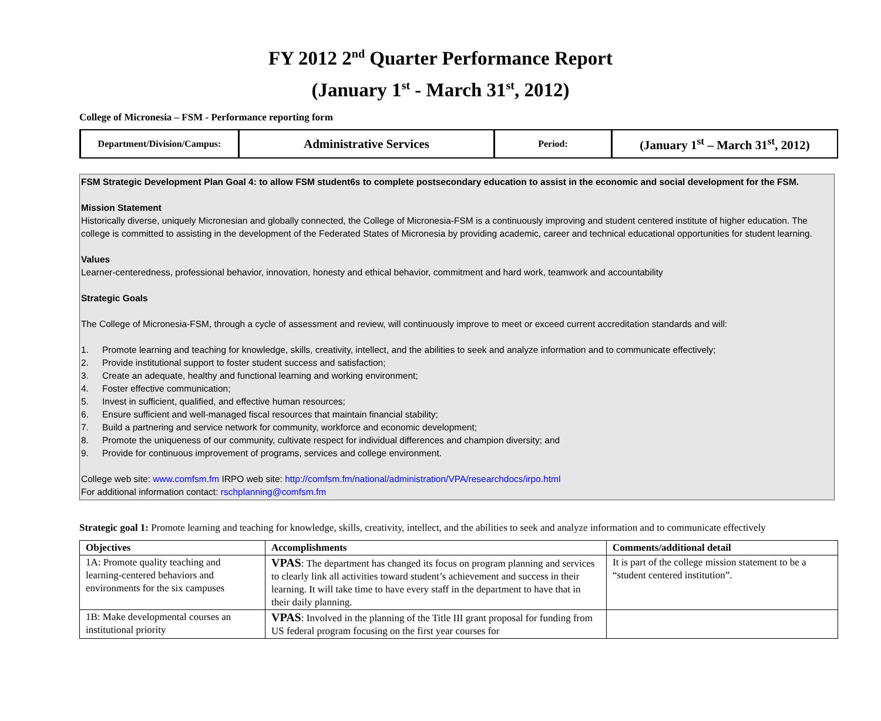FY 2012 2<sup>nd</sup> Quarter Performance Report
(January 1<sup>st</sup> - March 31<sup>st</sup>, 2012)
College of Micronesia – FSM - Performance reporting form
| Department/Division/Campus: | Administrative Services | Period: | (January 1<sup>st</sup> – March 31<sup>st</sup>, 2012) |
FSM Strategic Development Plan Goal 4: to allow FSM student6s to complete postsecondary education to assist in the economic and social development for the FSM.
Mission Statement
Historically diverse, uniquely Micronesian and globally connected, the College of Micronesia-FSM is a continuously improving and student centered institute of higher education. The college is committed to assisting in the development of the Federated States of Micronesia by providing academic, career and technical educational opportunities for student learning.
Values
Learner-centeredness, professional behavior, innovation, honesty and ethical behavior, commitment and hard work, teamwork and accountability
Strategic Goals
The College of Micronesia-FSM, through a cycle of assessment and review, will continuously improve to meet or exceed current accreditation standards and will:
1. Promote learning and teaching for knowledge, skills, creativity, intellect, and the abilities to seek and analyze information and to communicate effectively;
2. Provide institutional support to foster student success and satisfaction;
3. Create an adequate, healthy and functional learning and working environment;
4. Foster effective communication;
5. Invest in sufficient, qualified, and effective human resources;
6. Ensure sufficient and well-managed fiscal resources that maintain financial stability;
7. Build a partnering and service network for community, workforce and economic development;
8. Promote the uniqueness of our community, cultivate respect for individual differences and champion diversity; and
9. Provide for continuous improvement of programs, services and college environment.
College web site: www.comfsm.fm IRPO web site: http://comfsm.fm/national/administration/VPA/researchdocs/irpo.html
For additional information contact: rschplanning@comfsm.fm
Strategic goal 1: Promote learning and teaching for knowledge, skills, creativity, intellect, and the abilities to seek and analyze information and to communicate effectively
| Objectives | Accomplishments | Comments/additional detail |
| --- | --- | --- |
| 1A: Promote quality teaching and learning-centered behaviors and environments for the six campuses | VPAS : The department has changed its focus on program planning and services to clearly link all activities toward student’s achievement and success in their learning. It will take time to have every staff in the department to have that in their daily planning. | It is part of the college mission statement to be a “student centered institution”. |
| 1B: Make developmental courses an institutional priority | VPAS : Involved in the planning of the Title III grant proposal for funding from US federal program focusing on the first year courses for | |